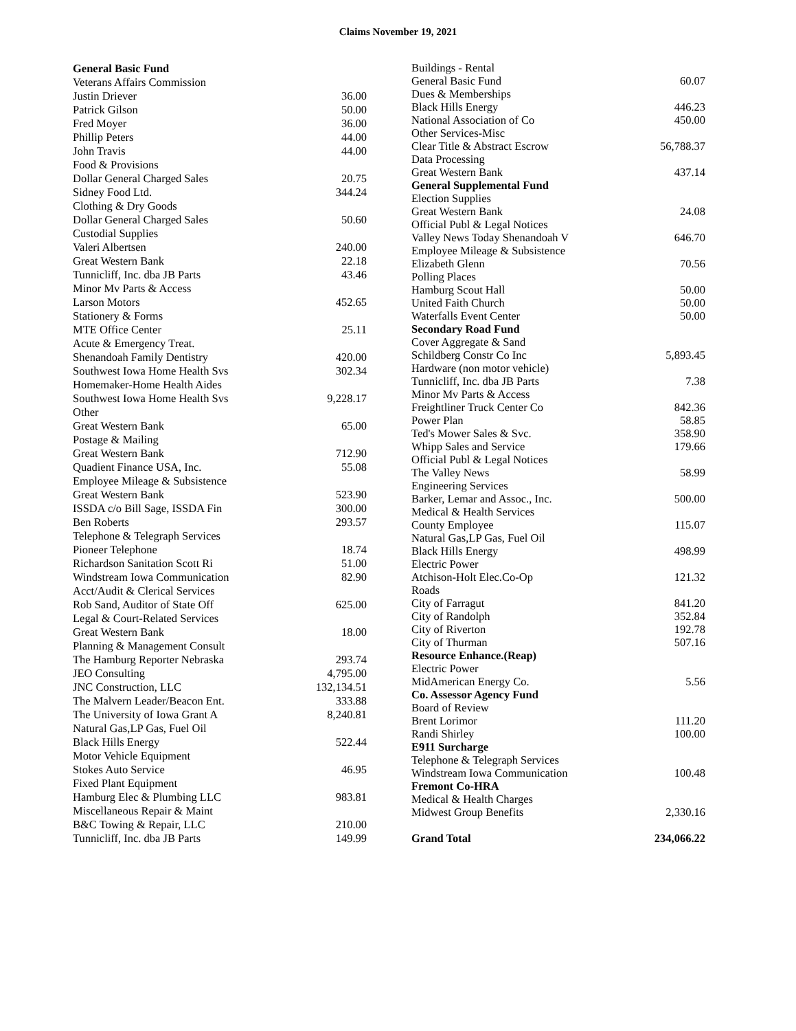Claims November 19, 2021
| General Basic Fund | |
| Veterans Affairs Commission | |
| Justin Driever | 36.00 |
| Patrick Gilson | 50.00 |
| Fred Moyer | 36.00 |
| Phillip Peters | 44.00 |
| John Travis | 44.00 |
| Food & Provisions | |
| Dollar General Charged Sales | 20.75 |
| Sidney Food Ltd. | 344.24 |
| Clothing & Dry Goods | |
| Dollar General Charged Sales | 50.60 |
| Custodial Supplies | |
| Valeri Albertsen | 240.00 |
| Great Western Bank | 22.18 |
| Tunnicliff, Inc. dba JB Parts | 43.46 |
| Minor Mv Parts & Access | |
| Larson Motors | 452.65 |
| Stationery & Forms | |
| MTE Office Center | 25.11 |
| Acute & Emergency Treat. | |
| Shenandoah Family Dentistry | 420.00 |
| Southwest Iowa Home Health Svs | 302.34 |
| Homemaker-Home Health Aides | |
| Southwest Iowa Home Health Svs | 9,228.17 |
| Other | |
| Great Western Bank | 65.00 |
| Postage & Mailing | |
| Great Western Bank | 712.90 |
| Quadient Finance USA, Inc. | 55.08 |
| Employee Mileage & Subsistence | |
| Great Western Bank | 523.90 |
| ISSDA c/o Bill Sage, ISSDA Fin | 300.00 |
| Ben Roberts | 293.57 |
| Telephone & Telegraph Services | |
| Pioneer Telephone | 18.74 |
| Richardson Sanitation Scott Ri | 51.00 |
| Windstream Iowa Communication | 82.90 |
| Acct/Audit & Clerical Services | |
| Rob Sand, Auditor of State Off | 625.00 |
| Legal & Court-Related Services | |
| Great Western Bank | 18.00 |
| Planning & Management Consult | |
| The Hamburg Reporter Nebraska | 293.74 |
| JEO Consulting | 4,795.00 |
| JNC Construction, LLC | 132,134.51 |
| The Malvern Leader/Beacon Ent. | 333.88 |
| The University of Iowa Grant A | 8,240.81 |
| Natural Gas,LP Gas, Fuel Oil | |
| Black Hills Energy | 522.44 |
| Motor Vehicle Equipment | |
| Stokes Auto Service | 46.95 |
| Fixed Plant Equipment | |
| Hamburg Elec & Plumbing LLC | 983.81 |
| Miscellaneous Repair & Maint | |
| B&C Towing & Repair, LLC | 210.00 |
| Tunnicliff, Inc. dba JB Parts | 149.99 |
| Buildings - Rental | |
| General Basic Fund | 60.07 |
| Dues & Memberships | |
| Black Hills Energy | 446.23 |
| National Association of Co | 450.00 |
| Other Services-Misc | |
| Clear Title & Abstract Escrow | 56,788.37 |
| Data Processing | |
| Great Western Bank | 437.14 |
| General Supplemental Fund | |
| Election Supplies | |
| Great Western Bank | 24.08 |
| Official Publ & Legal Notices | |
| Valley News Today Shenandoah V | 646.70 |
| Employee Mileage & Subsistence | |
| Elizabeth Glenn | 70.56 |
| Polling Places | |
| Hamburg Scout Hall | 50.00 |
| United Faith Church | 50.00 |
| Waterfalls Event Center | 50.00 |
| Secondary Road Fund | |
| Cover Aggregate & Sand | |
| Schildberg Constr Co Inc | 5,893.45 |
| Hardware (non motor vehicle) | |
| Tunnicliff, Inc. dba JB Parts | 7.38 |
| Minor Mv Parts & Access | |
| Freightliner Truck Center Co | 842.36 |
| Power Plan | 58.85 |
| Ted's Mower Sales & Svc. | 358.90 |
| Whipp Sales and Service | 179.66 |
| Official Publ & Legal Notices | |
| The Valley News | 58.99 |
| Engineering Services | |
| Barker, Lemar and Assoc., Inc. | 500.00 |
| Medical & Health Services | |
| County Employee | 115.07 |
| Natural Gas,LP Gas, Fuel Oil | |
| Black Hills Energy | 498.99 |
| Electric Power | |
| Atchison-Holt Elec.Co-Op | 121.32 |
| Roads | |
| City of Farragut | 841.20 |
| City of Randolph | 352.84 |
| City of Riverton | 192.78 |
| City of Thurman | 507.16 |
| Resource Enhance.(Reap) | |
| Electric Power | |
| MidAmerican Energy Co. | 5.56 |
| Co. Assessor Agency Fund | |
| Board of Review | |
| Brent Lorimor | 111.20 |
| Randi Shirley | 100.00 |
| E911 Surcharge | |
| Telephone & Telegraph Services | |
| Windstream Iowa Communication | 100.48 |
| Fremont Co-HRA | |
| Medical & Health Charges | |
| Midwest Group Benefits | 2,330.16 |
| Grand Total | 234,066.22 |